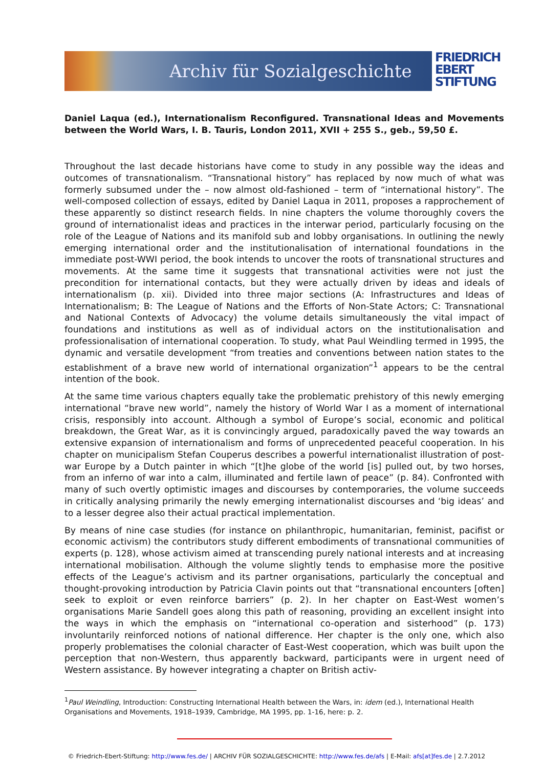Archiv für Sozialgeschichte
FRIEDRICH
EBERT
STIFTUNG
Daniel Laqua (ed.), Internationalism Reconfigured. Transnational Ideas and Movements between the World Wars, I. B. Tauris, London 2011, XVII + 255 S., geb., 59,50 £.
Throughout the last decade historians have come to study in any possible way the ideas and outcomes of transnationalism. “Transnational history” has replaced by now much of what was formerly subsumed under the – now almost old-fashioned – term of “international history”. The well-composed collection of essays, edited by Daniel Laqua in 2011, proposes a rapprochement of these apparently so distinct research fields. In nine chapters the volume thoroughly covers the ground of internationalist ideas and practices in the interwar period, particularly focusing on the role of the League of Nations and its manifold sub and lobby organisations. In outlining the newly emerging international order and the institutionalisation of international foundations in the immediate post-WWI period, the book intends to uncover the roots of transnational structures and movements. At the same time it suggests that transnational activities were not just the precondition for international contacts, but they were actually driven by ideas and ideals of internationalism (p. xii). Divided into three major sections (A: Infrastructures and Ideas of Internationalism; B: The League of Nations and the Efforts of Non-State Actors; C: Transnational and National Contexts of Advocacy) the volume details simultaneously the vital impact of foundations and institutions as well as of individual actors on the institutionalisation and professionalisation of international cooperation. To study, what Paul Weindling termed in 1995, the dynamic and versatile development “from treaties and conventions between nation states to the establishment of a brave new world of international organization”<sup>1</sup> appears to be the central intention of the book.
At the same time various chapters equally take the problematic prehistory of this newly emerging international “brave new world”, namely the history of World War I as a moment of international crisis, responsibly into account. Although a symbol of Europe’s social, economic and political breakdown, the Great War, as it is convincingly argued, paradoxically paved the way towards an extensive expansion of internationalism and forms of unprecedented peaceful cooperation. In his chapter on municipalism Stefan Couperus describes a powerful internationalist illustration of post-war Europe by a Dutch painter in which “[t]he globe of the world [is] pulled out, by two horses, from an inferno of war into a calm, illuminated and fertile lawn of peace” (p. 84). Confronted with many of such overtly optimistic images and discourses by contemporaries, the volume succeeds in critically analysing primarily the newly emerging internationalist discourses and ‘big ideas’ and to a lesser degree also their actual practical implementation.
By means of nine case studies (for instance on philanthropic, humanitarian, feminist, pacifist or economic activism) the contributors study different embodiments of transnational communities of experts (p. 128), whose activism aimed at transcending purely national interests and at increasing international mobilisation. Although the volume slightly tends to emphasise more the positive effects of the League’s activism and its partner organisations, particularly the conceptual and thought-provoking introduction by Patricia Clavin points out that “transnational encounters [often] seek to exploit or even reinforce barriers” (p. 2). In her chapter on East-West women’s organisations Marie Sandell goes along this path of reasoning, providing an excellent insight into the ways in which the emphasis on “international co-operation and sisterhood” (p. 173) involuntarily reinforced notions of national difference. Her chapter is the only one, which also properly problematises the colonial character of East-West cooperation, which was built upon the perception that non-Western, thus apparently backward, participants were in urgent need of Western assistance. By however integrating a chapter on British activ-
<sup>1</sup> Paul Weindling, Introduction: Constructing International Health between the Wars, in: idem (ed.), International Health Organisations and Movements, 1918–1939, Cambridge, MA 1995, pp. 1-16, here: p. 2.
© Friedrich-Ebert-Stiftung: http://www.fes.de/ | ARCHIV FÜR SOZIALGESCHICHTE: http://www.fes.de/afs | E-Mail: afs[at]fes.de | 2.7.2012